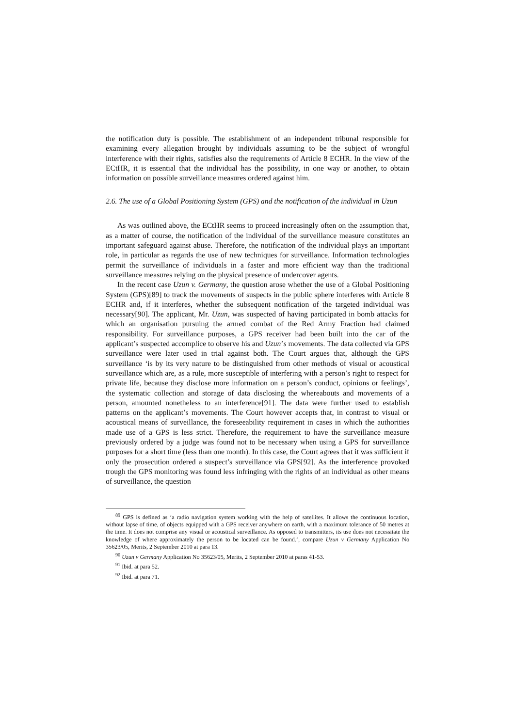the notification duty is possible. The establishment of an independent tribunal responsible for examining every allegation brought by individuals assuming to be the subject of wrongful interference with their rights, satisfies also the requirements of Article 8 ECHR. In the view of the ECtHR, it is essential that the individual has the possibility, in one way or another, to obtain information on possible surveillance measures ordered against him.
2.6. The use of a Global Positioning System (GPS) and the notification of the individual in Uzun
As was outlined above, the ECtHR seems to proceed increasingly often on the assumption that, as a matter of course, the notification of the individual of the surveillance measure constitutes an important safeguard against abuse. Therefore, the notification of the individual plays an important role, in particular as regards the use of new techniques for surveillance. Information technologies permit the surveillance of individuals in a faster and more efficient way than the traditional surveillance measures relying on the physical presence of undercover agents.
In the recent case Uzun v. Germany, the question arose whether the use of a Global Positioning System (GPS)[89] to track the movements of suspects in the public sphere interferes with Article 8 ECHR and, if it interferes, whether the subsequent notification of the targeted individual was necessary[90]. The applicant, Mr. Uzun, was suspected of having participated in bomb attacks for which an organisation pursuing the armed combat of the Red Army Fraction had claimed responsibility. For surveillance purposes, a GPS receiver had been built into the car of the applicant’s suspected accomplice to observe his and Uzun’s movements. The data collected via GPS surveillance were later used in trial against both. The Court argues that, although the GPS surveillance ‘is by its very nature to be distinguished from other methods of visual or acoustical surveillance which are, as a rule, more susceptible of interfering with a person’s right to respect for private life, because they disclose more information on a person’s conduct, opinions or feelings’, the systematic collection and storage of data disclosing the whereabouts and movements of a person, amounted nonetheless to an interference[91]. The data were further used to establish patterns on the applicant’s movements. The Court however accepts that, in contrast to visual or acoustical means of surveillance, the foreseeability requirement in cases in which the authorities made use of a GPS is less strict. Therefore, the requirement to have the surveillance measure previously ordered by a judge was found not to be necessary when using a GPS for surveillance purposes for a short time (less than one month). In this case, the Court agrees that it was sufficient if only the prosecution ordered a suspect’s surveillance via GPS[92]. As the interference provoked trough the GPS monitoring was found less infringing with the rights of an individual as other means of surveillance, the question
<sup>89</sup> GPS is defined as ‘a radio navigation system working with the help of satellites. It allows the continuous location, without lapse of time, of objects equipped with a GPS receiver anywhere on earth, with a maximum tolerance of 50 metres at the time. It does not comprise any visual or acoustical surveillance. As opposed to transmitters, its use does not necessitate the knowledge of where approximately the person to be located can be found.’, compare Uzun v Germany Application No 35623/05, Merits, 2 September 2010 at para 13.
<sup>90</sup> Uzun v Germany Application No 35623/05, Merits, 2 September 2010 at paras 41-53.
<sup>91</sup> Ibid. at para 52.
<sup>92</sup> Ibid. at para 71.